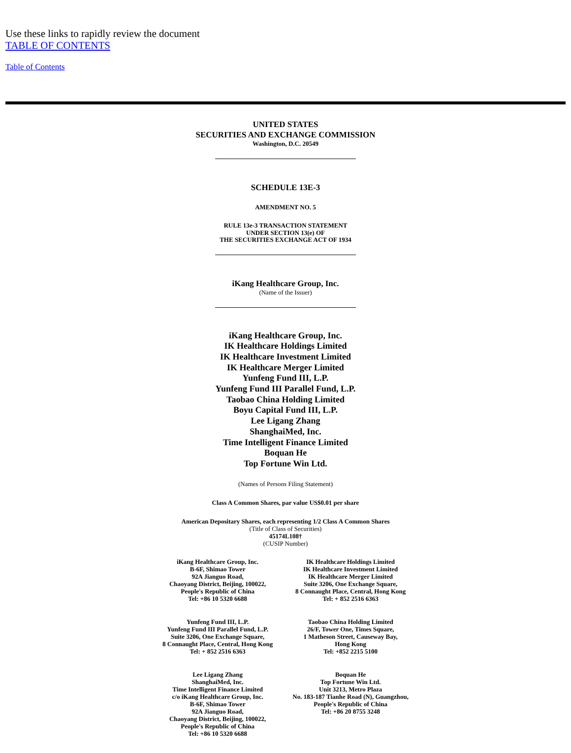Use these links to rapidly review the document
TABLE OF CONTENTS
Table of Contents
UNITED STATES
SECURITIES AND EXCHANGE COMMISSION
Washington, D.C. 20549
SCHEDULE 13E-3
AMENDMENT NO. 5
RULE 13e-3 TRANSACTION STATEMENT
UNDER SECTION 13(e) OF
THE SECURITIES EXCHANGE ACT OF 1934
iKang Healthcare Group, Inc.
(Name of the Issuer)
iKang Healthcare Group, Inc.
IK Healthcare Holdings Limited
IK Healthcare Investment Limited
IK Healthcare Merger Limited
Yunfeng Fund III, L.P.
Yunfeng Fund III Parallel Fund, L.P.
Taobao China Holding Limited
Boyu Capital Fund III, L.P.
Lee Ligang Zhang
ShanghaiMed, Inc.
Time Intelligent Finance Limited
Boquan He
Top Fortune Win Ltd.
(Names of Persons Filing Statement)
Class A Common Shares, par value US$0.01 per share
American Depositary Shares, each representing 1/2 Class A Common Shares
(Title of Class of Securities)
45174L108†
(CUSIP Number)
| iKang Healthcare Group, Inc. B-6F, Shimao Tower 92A Jianguo Road, Chaoyang District, Beijing, 100022, People's Republic of China Tel: +86 10 5320 6688 | IK Healthcare Holdings Limited IK Healthcare Investment Limited IK Healthcare Merger Limited Suite 3206, One Exchange Square, 8 Connaught Place, Central, Hong Kong Tel: + 852 2516 6363 |
| Yunfeng Fund III, L.P. Yunfeng Fund III Parallel Fund, L.P. Suite 3206, One Exchange Square, 8 Connaught Place, Central, Hong Kong Tel: + 852 2516 6363 | Taobao China Holding Limited 26/F, Tower One, Times Square, 1 Matheson Street, Causeway Bay, Hong Kong Tel: +852 2215 5100 |
| Lee Ligang Zhang ShanghaiMed, Inc. Time Intelligent Finance Limited c/o iKang Healthcare Group, Inc. B-6F, Shimao Tower 92A Jianguo Road, Chaoyang District, Beijing, 100022, People's Republic of China Tel: +86 10 5320 6688 | Boquan He Top Fortune Win Ltd. Unit 3213, Metro Plaza No. 183-187 Tianhe Road (N), Guangzhou, People's Republic of China Tel: +86 20 8755 3248 |